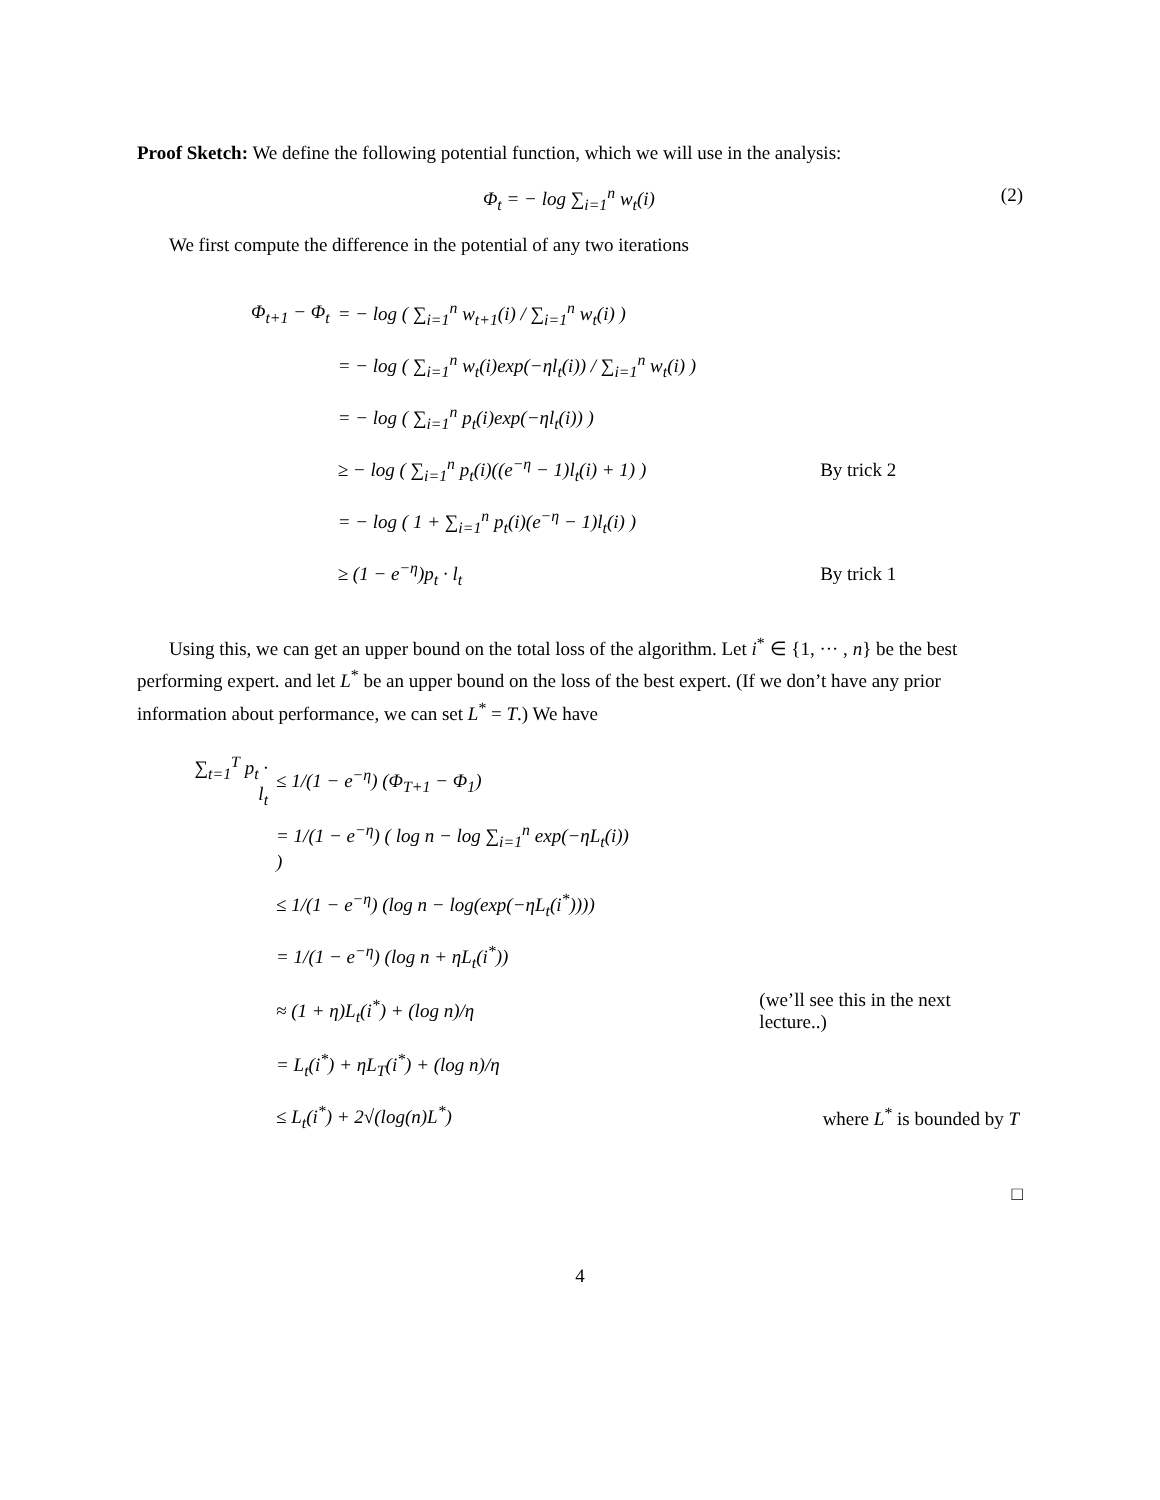Proof Sketch: We define the following potential function, which we will use in the analysis:
Φ<sub>t</sub> = − log ∑<sub>i=1</sub><sup>n</sup> w<sub>t</sub>(i) (2)
We first compute the difference in the potential of any two iterations
| Φ<sub>t+1</sub> − Φ<sub>t</sub> | = − log ( ∑<sub>i=1</sub><sup>n</sup> w<sub>t+1</sub>(i) / ∑<sub>i=1</sub><sup>n</sup> w<sub>t</sub>(i) ) | |
| | = − log ( ∑<sub>i=1</sub><sup>n</sup> w<sub>t</sub>(i)exp(−ηl<sub>t</sub>(i)) / ∑<sub>i=1</sub><sup>n</sup> w<sub>t</sub>(i) ) | |
| | = − log ( ∑<sub>i=1</sub><sup>n</sup> p<sub>t</sub>(i)exp(−ηl<sub>t</sub>(i)) ) | |
| | ≥ − log ( ∑<sub>i=1</sub><sup>n</sup> p<sub>t</sub>(i)((e<sup>−η</sup> − 1)l<sub>t</sub>(i) + 1) ) | By trick 2 |
| | = − log ( 1 + ∑<sub>i=1</sub><sup>n</sup> p<sub>t</sub>(i)(e<sup>−η</sup> − 1)l<sub>t</sub>(i) ) | |
| | ≥ (1 − e<sup>−η</sup>)p<sub>t</sub> · l<sub>t</sub> | By trick 1 |
Using this, we can get an upper bound on the total loss of the algorithm. Let i<sup>*</sup> ∈ {1, ··· , n} be the best performing expert. and let L<sup>*</sup> be an upper bound on the loss of the best expert. (If we don’t have any prior information about performance, we can set L<sup>*</sup> = T.) We have
| ∑<sub>t=1</sub><sup>T</sup> p<sub>t</sub> · l<sub>t</sub> | ≤ 1/(1 − e<sup>−η</sup>) (Φ<sub>T+1</sub> − Φ<sub>1</sub>) | |
| | = 1/(1 − e<sup>−η</sup>) ( log n − log ∑<sub>i=1</sub><sup>n</sup> exp(−ηL<sub>t</sub>(i)) ) | |
| | ≤ 1/(1 − e<sup>−η</sup>) (log n − log(exp(−ηL<sub>t</sub>(i<sup>*</sup>)))) | |
| | = 1/(1 − e<sup>−η</sup>) (log n + ηL<sub>t</sub>(i<sup>*</sup>)) | |
| | ≈ (1 + η)L<sub>t</sub>(i<sup>*</sup>) + (log n)/η | (we’ll see this in the next lecture..) |
| | = L<sub>t</sub>(i<sup>*</sup>) + ηL<sub>T</sub>(i<sup>*</sup>) + (log n)/η | |
| | ≤ L<sub>t</sub>(i<sup>*</sup>) + 2√(log(n)L<sup>*</sup>) | where L<sup>*</sup> is bounded by T |
□
4